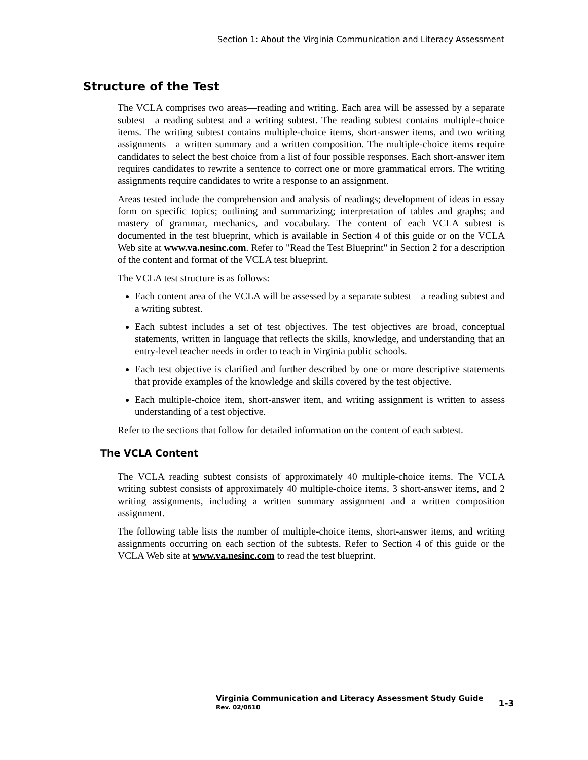Section 1: About the Virginia Communication and Literacy Assessment
Structure of the Test
The VCLA comprises two areas—reading and writing. Each area will be assessed by a separate subtest—a reading subtest and a writing subtest. The reading subtest contains multiple-choice items. The writing subtest contains multiple-choice items, short-answer items, and two writing assignments—a written summary and a written composition. The multiple-choice items require candidates to select the best choice from a list of four possible responses. Each short-answer item requires candidates to rewrite a sentence to correct one or more grammatical errors. The writing assignments require candidates to write a response to an assignment.
Areas tested include the comprehension and analysis of readings; development of ideas in essay form on specific topics; outlining and summarizing; interpretation of tables and graphs; and mastery of grammar, mechanics, and vocabulary. The content of each VCLA subtest is documented in the test blueprint, which is available in Section 4 of this guide or on the VCLA Web site at www.va.nesinc.com. Refer to "Read the Test Blueprint" in Section 2 for a description of the content and format of the VCLA test blueprint.
The VCLA test structure is as follows:
Each content area of the VCLA will be assessed by a separate subtest—a reading subtest and a writing subtest.
Each subtest includes a set of test objectives. The test objectives are broad, conceptual statements, written in language that reflects the skills, knowledge, and understanding that an entry-level teacher needs in order to teach in Virginia public schools.
Each test objective is clarified and further described by one or more descriptive statements that provide examples of the knowledge and skills covered by the test objective.
Each multiple-choice item, short-answer item, and writing assignment is written to assess understanding of a test objective.
Refer to the sections that follow for detailed information on the content of each subtest.
The VCLA Content
The VCLA reading subtest consists of approximately 40 multiple-choice items. The VCLA writing subtest consists of approximately 40 multiple-choice items, 3 short-answer items, and 2 writing assignments, including a written summary assignment and a written composition assignment.
The following table lists the number of multiple-choice items, short-answer items, and writing assignments occurring on each section of the subtests. Refer to Section 4 of this guide or the VCLA Web site at www.va.nesinc.com to read the test blueprint.
Virginia Communication and Literacy Assessment Study Guide
Rev. 02/0610
1-3